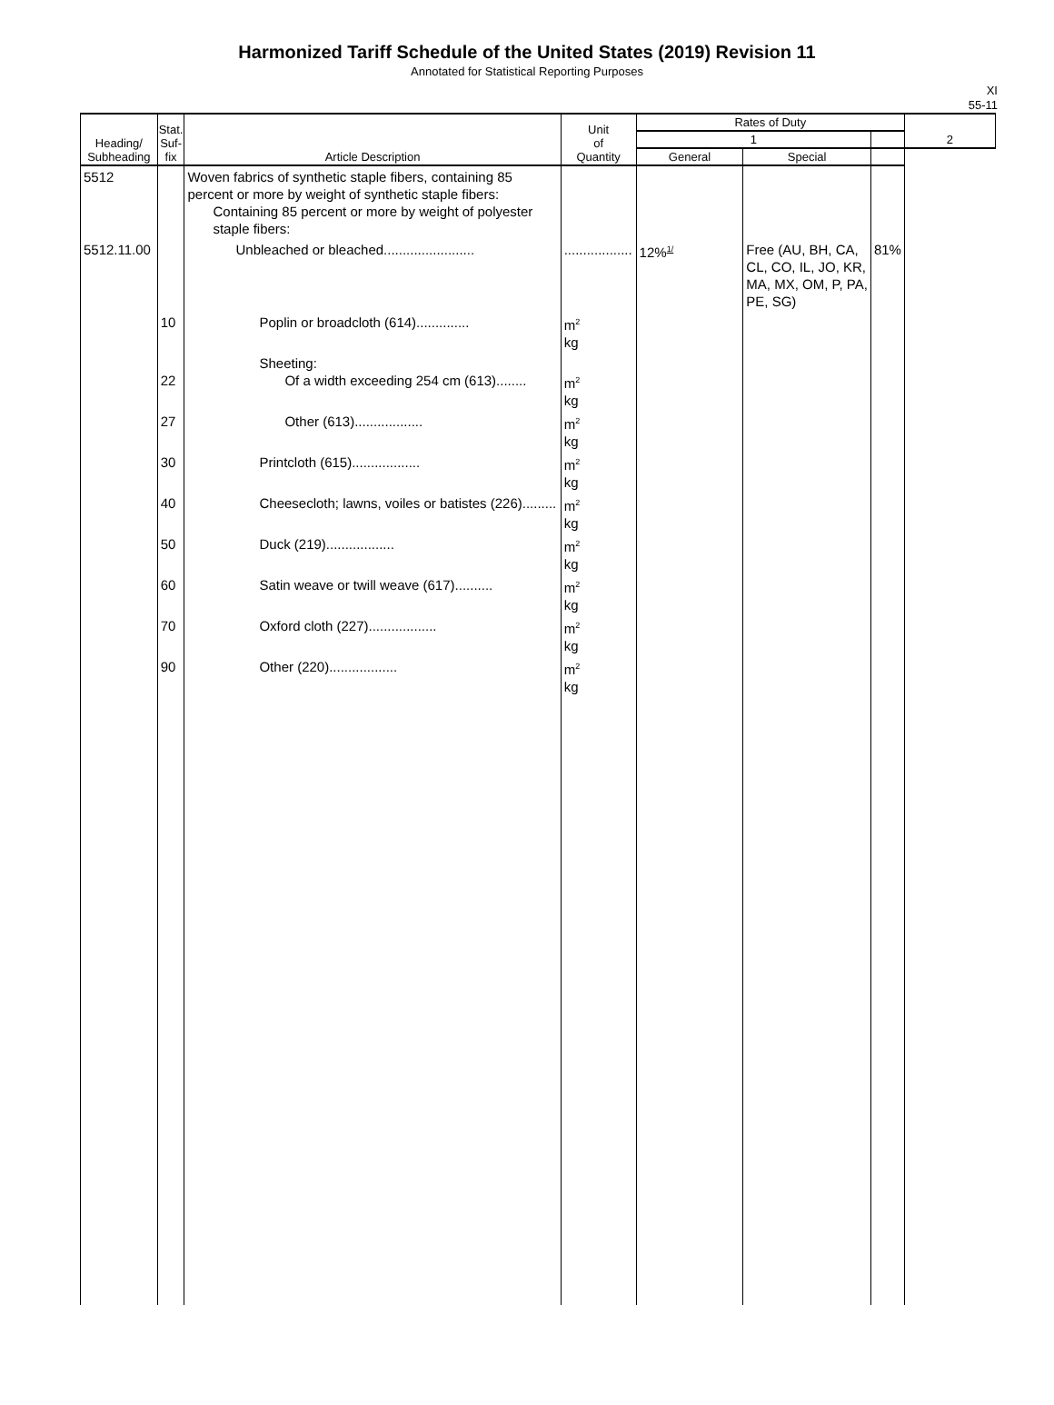Harmonized Tariff Schedule of the United States (2019) Revision 11
Annotated for Statistical Reporting Purposes
XI
55-11
| Heading/ Subheading | Stat. Suf- fix | Article Description | Unit of Quantity | Rates of Duty | | | 2 |
| --- | --- | --- | --- | --- | --- | --- | --- |
| | | | | 1 | | | |
| | | | | General | Special | | |
| 5512 | | Woven fabrics of synthetic staple fibers, containing 85 percent or more by weight of synthetic staple fibers: Containing 85 percent or more by weight of polyester staple fibers: | | | | | |
| 5512.11.00 | | Unbleached or bleached........................ | .................. | 12%<sup>1/</sup> | Free (AU, BH, CA, CL, CO, IL, JO, KR, MA, MX, OM, P, PA, PE, SG) | 81% | |
| | 10 | Poplin or broadcloth (614).............. | m<sup>2</sup> kg | | | | |
| | 22 | Sheeting: Of a width exceeding 254 cm (613)........ | m<sup>2</sup> kg | | | | |
| | 27 | Other (613).................. | m<sup>2</sup> kg | | | | |
| | 30 | Printcloth (615).................. | m<sup>2</sup> kg | | | | |
| | 40 | Cheesecloth; lawns, voiles or batistes (226)......... | m<sup>2</sup> kg | | | | |
| | 50 | Duck (219).................. | m<sup>2</sup> kg | | | | |
| | 60 | Satin weave or twill weave (617).......... | m<sup>2</sup> kg | | | | |
| | 70 | Oxford cloth (227).................. | m<sup>2</sup> kg | | | | |
| | 90 | Other (220).................. | m<sup>2</sup> kg | | | | |